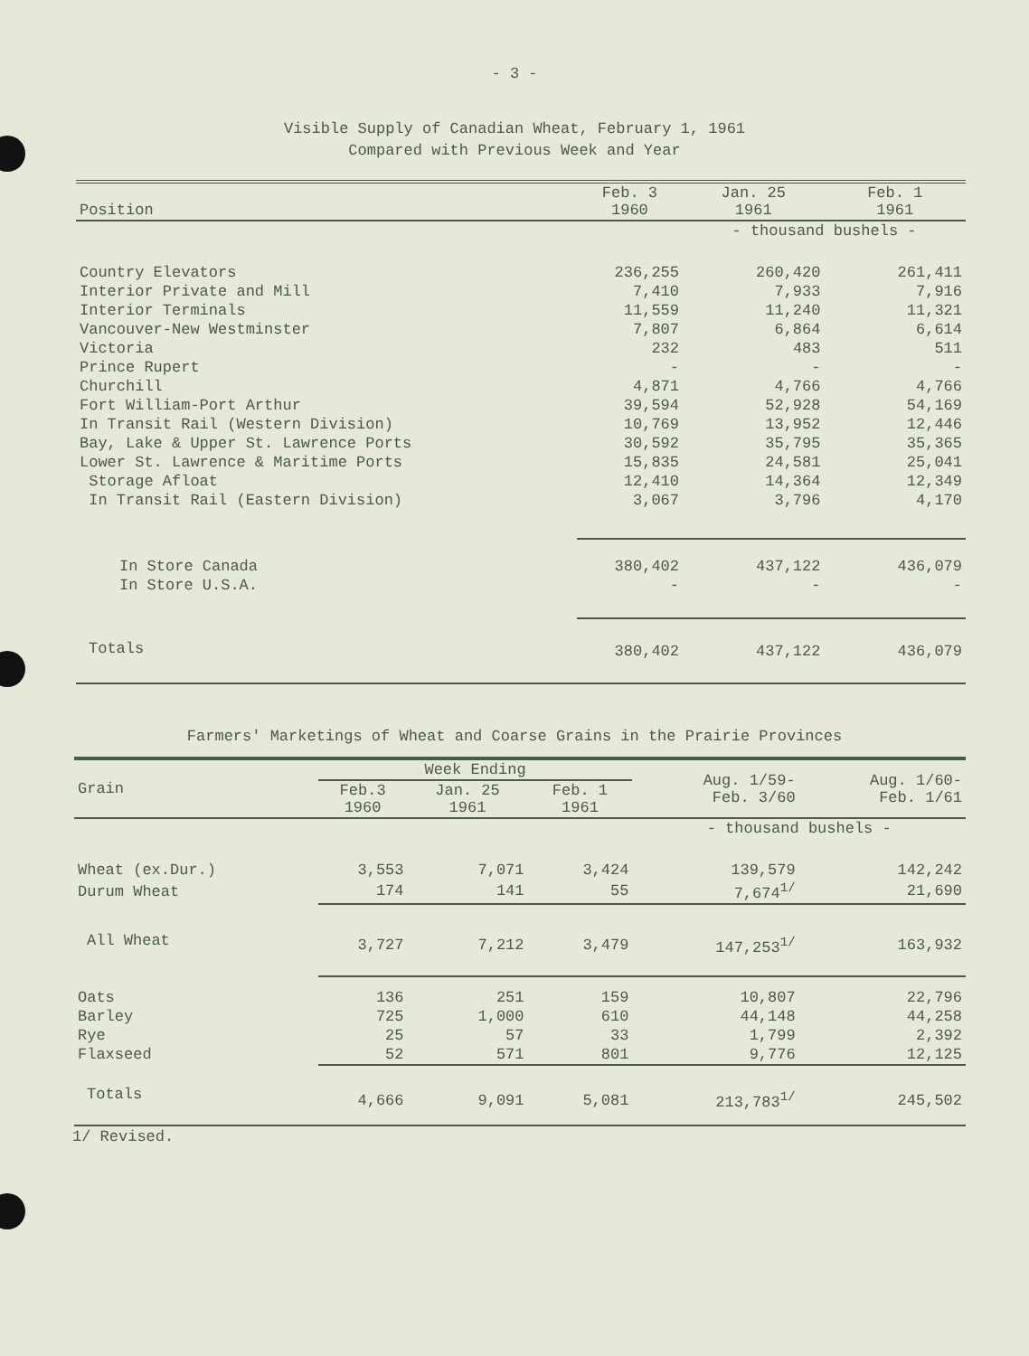- 3 -
Visible Supply of Canadian Wheat, February 1, 1961
Compared with Previous Week and Year
| Position | Feb. 3 1960 | Jan. 25 1961 | Feb. 1 1961 |
| --- | --- | --- | --- |
| | | - thousand bushels - | |
| Country Elevators | 236,255 | 260,420 | 261,411 |
| Interior Private and Mill | 7,410 | 7,933 | 7,916 |
| Interior Terminals | 11,559 | 11,240 | 11,321 |
| Vancouver-New Westminster | 7,807 | 6,864 | 6,614 |
| Victoria | 232 | 483 | 511 |
| Prince Rupert | - | - | - |
| Churchill | 4,871 | 4,766 | 4,766 |
| Fort William-Port Arthur | 39,594 | 52,928 | 54,169 |
| In Transit Rail (Western Division) | 10,769 | 13,952 | 12,446 |
| Bay, Lake & Upper St. Lawrence Ports | 30,592 | 35,795 | 35,365 |
| Lower St. Lawrence & Maritime Ports | 15,835 | 24,581 | 25,041 |
| Storage Afloat | 12,410 | 14,364 | 12,349 |
| In Transit Rail (Eastern Division) | 3,067 | 3,796 | 4,170 |
| In Store Canada | 380,402 | 437,122 | 436,079 |
| In Store U.S.A. | - | - | - |
| Totals | 380,402 | 437,122 | 436,079 |
Farmers' Marketings of Wheat and Coarse Grains in the Prairie Provinces
| Grain | Week Ending | | | Aug. 1/59- Feb. 3/60 | Aug. 1/60- Feb. 1/61 |
| --- | --- | --- | --- | --- | --- |
| | Feb.3 1960 | Jan. 25 1961 | Feb. 1 1961 | | |
| | | | | - thousand bushels - | |
| Wheat (ex.Dur.) | 3,553 | 7,071 | 3,424 | 139,579 | 142,242 |
| Durum Wheat | 174 | 141 | 55 | 7,674<sup>1/</sup> | 21,690 |
| All Wheat | 3,727 | 7,212 | 3,479 | 147,253<sup>1/</sup> | 163,932 |
| Oats | 136 | 251 | 159 | 10,807 | 22,796 |
| Barley | 725 | 1,000 | 610 | 44,148 | 44,258 |
| Rye | 25 | 57 | 33 | 1,799 | 2,392 |
| Flaxseed | 52 | 571 | 801 | 9,776 | 12,125 |
| Totals | 4,666 | 9,091 | 5,081 | 213,783<sup>1/</sup> | 245,502 |
1/ Revised.